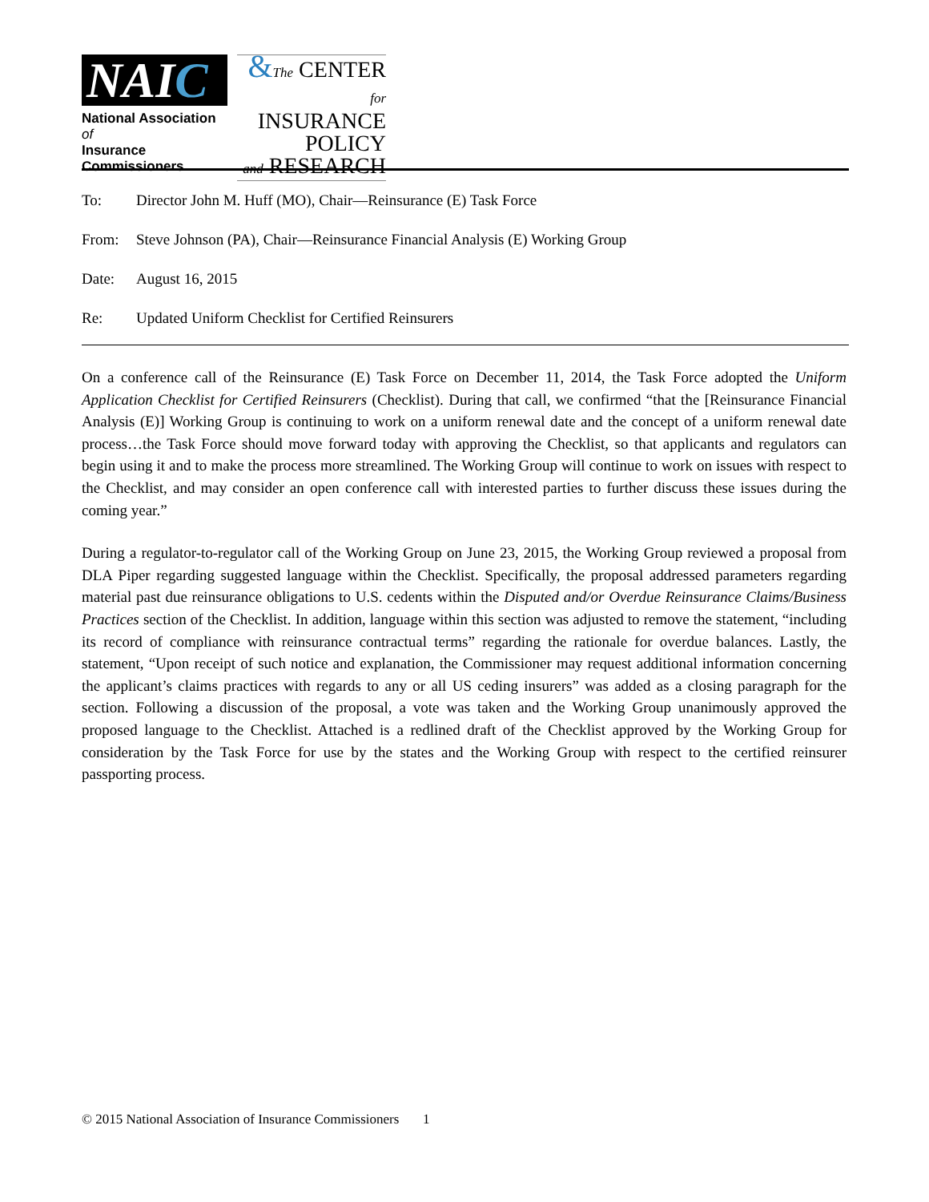NAIC
National Association of
Insurance Commissioners
&The CENTER
for INSURANCE
POLICY
and RESEARCH
To: Director John M. Huff (MO), Chair—Reinsurance (E) Task Force
From: Steve Johnson (PA), Chair—Reinsurance Financial Analysis (E) Working Group
Date: August 16, 2015
Re: Updated Uniform Checklist for Certified Reinsurers
On a conference call of the Reinsurance (E) Task Force on December 11, 2014, the Task Force adopted the Uniform Application Checklist for Certified Reinsurers (Checklist). During that call, we confirmed “that the [Reinsurance Financial Analysis (E)] Working Group is continuing to work on a uniform renewal date and the concept of a uniform renewal date process…the Task Force should move forward today with approving the Checklist, so that applicants and regulators can begin using it and to make the process more streamlined. The Working Group will continue to work on issues with respect to the Checklist, and may consider an open conference call with interested parties to further discuss these issues during the coming year.”
During a regulator-to-regulator call of the Working Group on June 23, 2015, the Working Group reviewed a proposal from DLA Piper regarding suggested language within the Checklist. Specifically, the proposal addressed parameters regarding material past due reinsurance obligations to U.S. cedents within the Disputed and/or Overdue Reinsurance Claims/Business Practices section of the Checklist. In addition, language within this section was adjusted to remove the statement, “including its record of compliance with reinsurance contractual terms” regarding the rationale for overdue balances. Lastly, the statement, “Upon receipt of such notice and explanation, the Commissioner may request additional information concerning the applicant’s claims practices with regards to any or all US ceding insurers” was added as a closing paragraph for the section. Following a discussion of the proposal, a vote was taken and the Working Group unanimously approved the proposed language to the Checklist. Attached is a redlined draft of the Checklist approved by the Working Group for consideration by the Task Force for use by the states and the Working Group with respect to the certified reinsurer passporting process.
© 2015 National Association of Insurance Commissioners 1